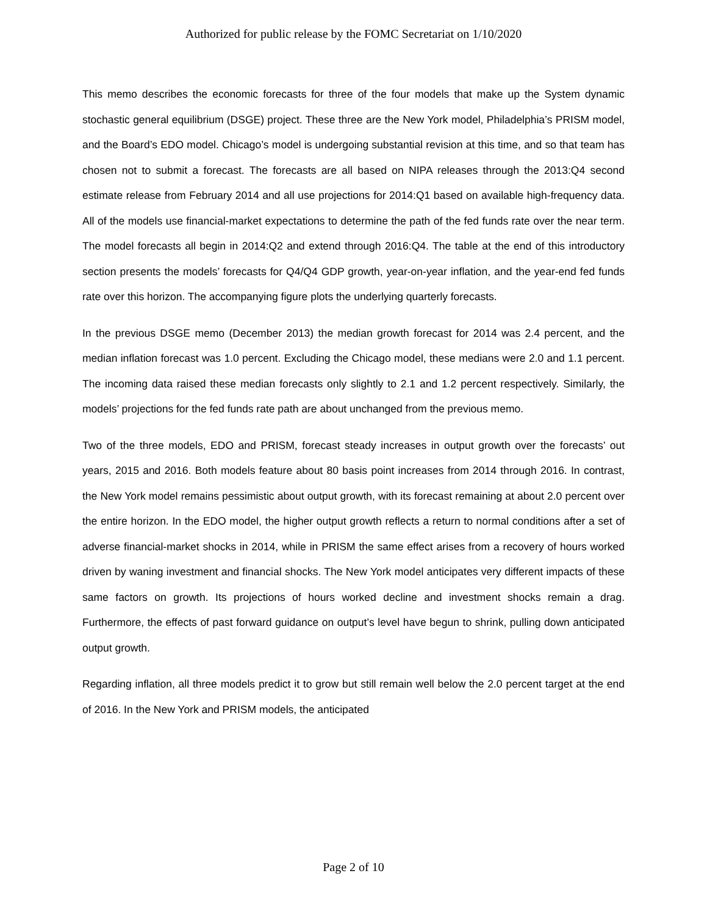Authorized for public release by the FOMC Secretariat on 1/10/2020
This memo describes the economic forecasts for three of the four models that make up the System dynamic stochastic general equilibrium (DSGE) project. These three are the New York model, Philadelphia’s PRISM model, and the Board’s EDO model. Chicago’s model is undergoing substantial revision at this time, and so that team has chosen not to submit a forecast. The forecasts are all based on NIPA releases through the 2013:Q4 second estimate release from February 2014 and all use projections for 2014:Q1 based on available high-frequency data. All of the models use financial-market expectations to determine the path of the fed funds rate over the near term. The model forecasts all begin in 2014:Q2 and extend through 2016:Q4. The table at the end of this introductory section presents the models’ forecasts for Q4/Q4 GDP growth, year-on-year inflation, and the year-end fed funds rate over this horizon. The accompanying figure plots the underlying quarterly forecasts.
In the previous DSGE memo (December 2013) the median growth forecast for 2014 was 2.4 percent, and the median inflation forecast was 1.0 percent. Excluding the Chicago model, these medians were 2.0 and 1.1 percent. The incoming data raised these median forecasts only slightly to 2.1 and 1.2 percent respectively. Similarly, the models’ projections for the fed funds rate path are about unchanged from the previous memo.
Two of the three models, EDO and PRISM, forecast steady increases in output growth over the forecasts’ out years, 2015 and 2016. Both models feature about 80 basis point increases from 2014 through 2016. In contrast, the New York model remains pessimistic about output growth, with its forecast remaining at about 2.0 percent over the entire horizon. In the EDO model, the higher output growth reflects a return to normal conditions after a set of adverse financial-market shocks in 2014, while in PRISM the same effect arises from a recovery of hours worked driven by waning investment and financial shocks. The New York model anticipates very different impacts of these same factors on growth. Its projections of hours worked decline and investment shocks remain a drag. Furthermore, the effects of past forward guidance on output’s level have begun to shrink, pulling down anticipated output growth.
Regarding inflation, all three models predict it to grow but still remain well below the 2.0 percent target at the end of 2016. In the New York and PRISM models, the anticipated
Page 2 of 10